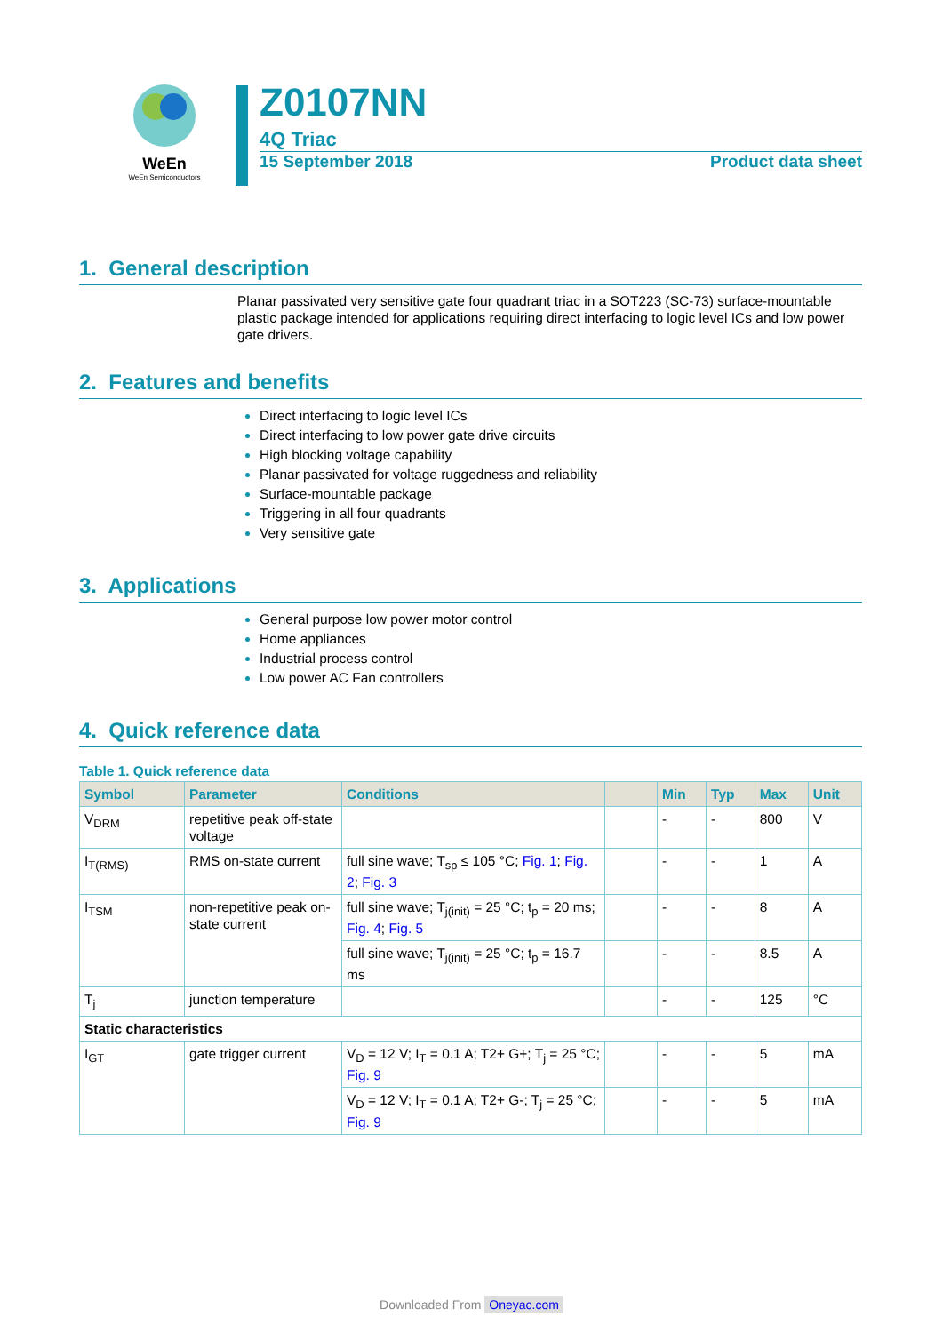WeEn
WeEn Semiconductors
Z0107NN
4Q Triac
15 September 2018 Product data sheet
1. General description
Planar passivated very sensitive gate four quadrant triac in a SOT223 (SC-73) surface-mountable plastic package intended for applications requiring direct interfacing to logic level ICs and low power gate drivers.
2. Features and benefits
Direct interfacing to logic level ICs
Direct interfacing to low power gate drive circuits
High blocking voltage capability
Planar passivated for voltage ruggedness and reliability
Surface-mountable package
Triggering in all four quadrants
Very sensitive gate
3. Applications
General purpose low power motor control
Home appliances
Industrial process control
Low power AC Fan controllers
4. Quick reference data
Table 1. Quick reference data
| Symbol | Parameter | Conditions | | Min | Typ | Max | Unit |
| --- | --- | --- | --- | --- | --- | --- | --- |
| V<sub>DRM</sub> | repetitive peak off-state voltage | | | - | - | 800 | V |
| I<sub>T(RMS)</sub> | RMS on-state current | full sine wave; T<sub>sp</sub> ≤ 105 °C; Fig. 1 ; Fig. 2 ; Fig. 3 | | - | - | 1 | A |
| I<sub>TSM</sub> | non-repetitive peak on-state current | full sine wave; T<sub>j(init)</sub> = 25 °C; t<sub>p</sub> = 20 ms; Fig. 4 ; Fig. 5 | | - | - | 8 | A |
| | | full sine wave; T<sub>j(init)</sub> = 25 °C; t<sub>p</sub> = 16.7 ms | | - | - | 8.5 | A |
| T<sub>j</sub> | junction temperature | | | - | - | 125 | °C |
| Static characteristics | | | | | | | |
| I<sub>GT</sub> | gate trigger current | V<sub>D</sub> = 12 V; I<sub>T</sub> = 0.1 A; T2+ G+; T<sub>j</sub> = 25 °C; Fig. 9 | | - | - | 5 | mA |
| | | V<sub>D</sub> = 12 V; I<sub>T</sub> = 0.1 A; T2+ G-; T<sub>j</sub> = 25 °C; Fig. 9 | | - | - | 5 | mA |
Downloaded From Oneyac.com